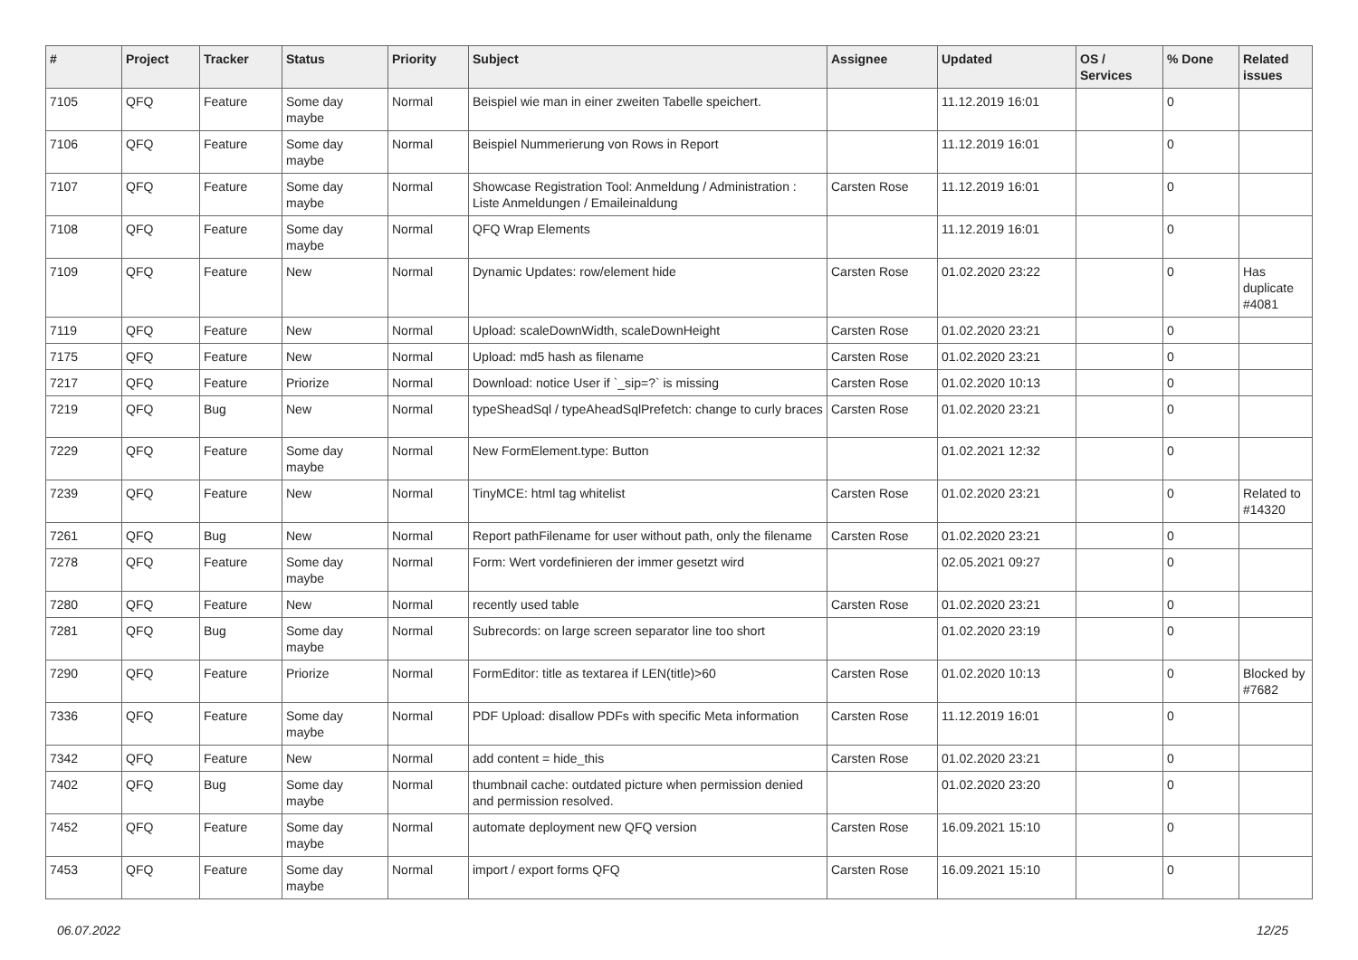| # | Project | Tracker | Status | Priority | Subject | Assignee | Updated | OS / Services | % Done | Related issues |
| --- | --- | --- | --- | --- | --- | --- | --- | --- | --- | --- |
| 7105 | QFQ | Feature | Some day maybe | Normal | Beispiel wie man in einer zweiten Tabelle speichert. | | 11.12.2019 16:01 | | 0 | |
| 7106 | QFQ | Feature | Some day maybe | Normal | Beispiel Nummerierung von Rows in Report | | 11.12.2019 16:01 | | 0 | |
| 7107 | QFQ | Feature | Some day maybe | Normal | Showcase Registration Tool: Anmeldung / Administration : Liste Anmeldungen / Emaileinaldung | Carsten Rose | 11.12.2019 16:01 | | 0 | |
| 7108 | QFQ | Feature | Some day maybe | Normal | QFQ Wrap Elements | | 11.12.2019 16:01 | | 0 | |
| 7109 | QFQ | Feature | New | Normal | Dynamic Updates: row/element hide | Carsten Rose | 01.02.2020 23:22 | | 0 | Has duplicate #4081 |
| 7119 | QFQ | Feature | New | Normal | Upload: scaleDownWidth, scaleDownHeight | Carsten Rose | 01.02.2020 23:21 | | 0 | |
| 7175 | QFQ | Feature | New | Normal | Upload: md5 hash as filename | Carsten Rose | 01.02.2020 23:21 | | 0 | |
| 7217 | QFQ | Feature | Priorize | Normal | Download: notice User if `_sip=?` is missing | Carsten Rose | 01.02.2020 10:13 | | 0 | |
| 7219 | QFQ | Bug | New | Normal | typeSheadSql / typeAheadSqlPrefetch: change to curly braces | Carsten Rose | 01.02.2020 23:21 | | 0 | |
| 7229 | QFQ | Feature | Some day maybe | Normal | New FormElement.type: Button | | 01.02.2021 12:32 | | 0 | |
| 7239 | QFQ | Feature | New | Normal | TinyMCE: html tag whitelist | Carsten Rose | 01.02.2020 23:21 | | 0 | Related to #14320 |
| 7261 | QFQ | Bug | New | Normal | Report pathFilename for user without path, only the filename | Carsten Rose | 01.02.2020 23:21 | | 0 | |
| 7278 | QFQ | Feature | Some day maybe | Normal | Form: Wert vordefinieren der immer gesetzt wird | | 02.05.2021 09:27 | | 0 | |
| 7280 | QFQ | Feature | New | Normal | recently used table | Carsten Rose | 01.02.2020 23:21 | | 0 | |
| 7281 | QFQ | Bug | Some day maybe | Normal | Subrecords: on large screen separator line too short | | 01.02.2020 23:19 | | 0 | |
| 7290 | QFQ | Feature | Priorize | Normal | FormEditor: title as textarea if LEN(title)>60 | Carsten Rose | 01.02.2020 10:13 | | 0 | Blocked by #7682 |
| 7336 | QFQ | Feature | Some day maybe | Normal | PDF Upload: disallow PDFs with specific Meta information | Carsten Rose | 11.12.2019 16:01 | | 0 | |
| 7342 | QFQ | Feature | New | Normal | add content = hide_this | Carsten Rose | 01.02.2020 23:21 | | 0 | |
| 7402 | QFQ | Bug | Some day maybe | Normal | thumbnail cache: outdated picture when permission denied and permission resolved. | | 01.02.2020 23:20 | | 0 | |
| 7452 | QFQ | Feature | Some day maybe | Normal | automate deployment new QFQ version | Carsten Rose | 16.09.2021 15:10 | | 0 | |
| 7453 | QFQ | Feature | Some day maybe | Normal | import / export forms QFQ | Carsten Rose | 16.09.2021 15:10 | | 0 | |
06.07.2022 12/25